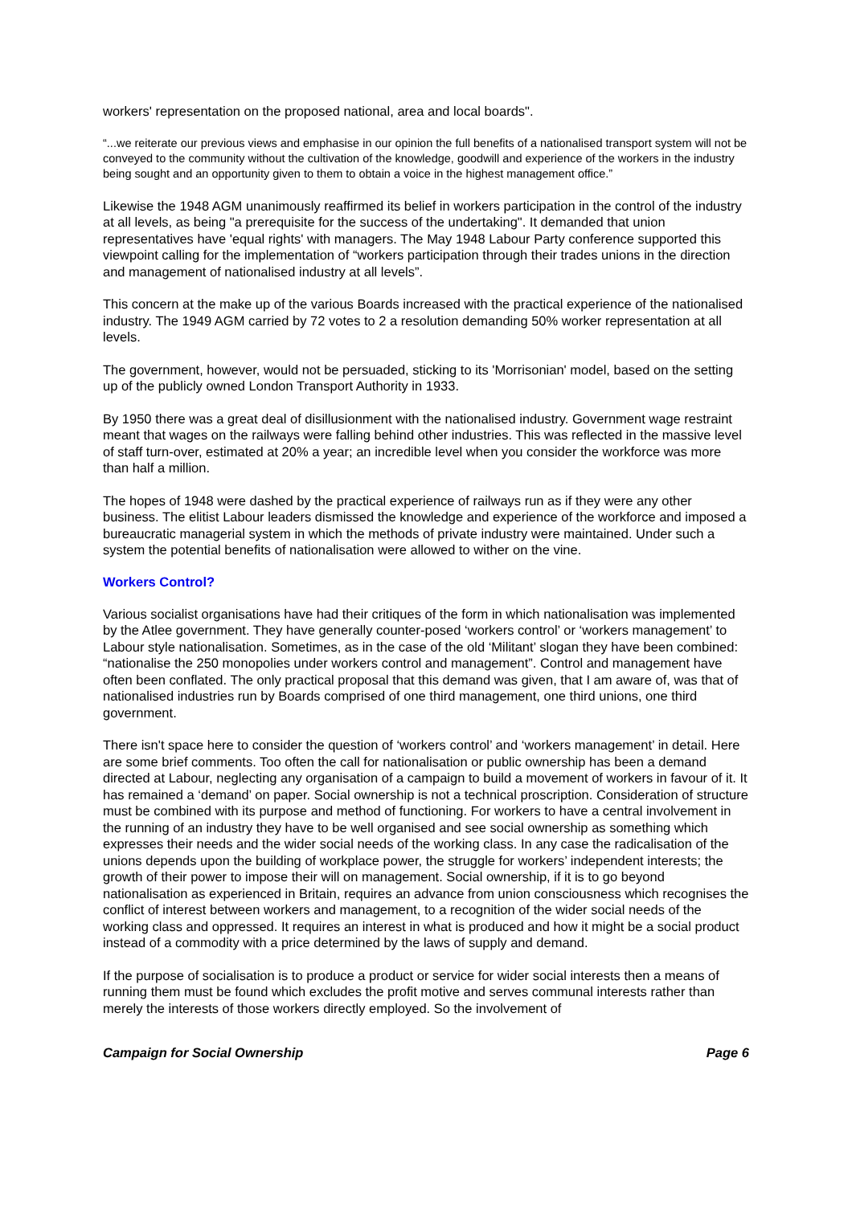workers' representation on the proposed national, area and local boards".
“...we reiterate our previous views and emphasise in our opinion the full benefits of a nationalised transport system will not be conveyed to the community without the cultivation of the knowledge, goodwill and experience of the workers in the industry being sought and an opportunity given to them to obtain a voice in the highest management office.”
Likewise the 1948 AGM unanimously reaffirmed its belief in workers participation in the control of the industry at all levels, as being "a prerequisite for the success of the undertaking". It demanded that union representatives have 'equal rights' with managers. The May 1948 Labour Party conference supported this viewpoint calling for the implementation of “workers participation through their trades unions in the direction and management of nationalised industry at all levels”.
This concern at the make up of the various Boards increased with the practical experience of the nationalised industry. The 1949 AGM carried by 72 votes to 2 a resolution demanding 50% worker representation at all levels.
The government, however, would not be persuaded, sticking to its 'Morrisonian' model, based on the setting up of the publicly owned London Transport Authority in 1933.
By 1950 there was a great deal of disillusionment with the nationalised industry. Government wage restraint meant that wages on the railways were falling behind other industries. This was reflected in the massive level of staff turn-over, estimated at 20% a year; an incredible level when you consider the workforce was more than half a million.
The hopes of 1948 were dashed by the practical experience of railways run as if they were any other business. The elitist Labour leaders dismissed the knowledge and experience of the workforce and imposed a bureaucratic managerial system in which the methods of private industry were maintained. Under such a system the potential benefits of nationalisation were allowed to wither on the vine.
Workers Control?
Various socialist organisations have had their critiques of the form in which nationalisation was implemented by the Atlee government. They have generally counter-posed ‘workers control’ or ‘workers management’ to Labour style nationalisation. Sometimes, as in the case of the old ‘Militant’ slogan they have been combined: “nationalise the 250 monopolies under workers control and management”. Control and management have often been conflated. The only practical proposal that this demand was given, that I am aware of, was that of nationalised industries run by Boards comprised of one third management, one third unions, one third government.
There isn't space here to consider the question of ‘workers control’ and ‘workers management’ in detail. Here are some brief comments. Too often the call for nationalisation or public ownership has been a demand directed at Labour, neglecting any organisation of a campaign to build a movement of workers in favour of it. It has remained a ‘demand’ on paper. Social ownership is not a technical proscription. Consideration of structure must be combined with its purpose and method of functioning. For workers to have a central involvement in the running of an industry they have to be well organised and see social ownership as something which expresses their needs and the wider social needs of the working class. In any case the radicalisation of the unions depends upon the building of workplace power, the struggle for workers’ independent interests; the growth of their power to impose their will on management. Social ownership, if it is to go beyond nationalisation as experienced in Britain, requires an advance from union consciousness which recognises the conflict of interest between workers and management, to a recognition of the wider social needs of the working class and oppressed. It requires an interest in what is produced and how it might be a social product instead of a commodity with a price determined by the laws of supply and demand.
If the purpose of socialisation is to produce a product or service for wider social interests then a means of running them must be found which excludes the profit motive and serves communal interests rather than merely the interests of those workers directly employed. So the involvement of
Campaign for Social Ownership Page 6